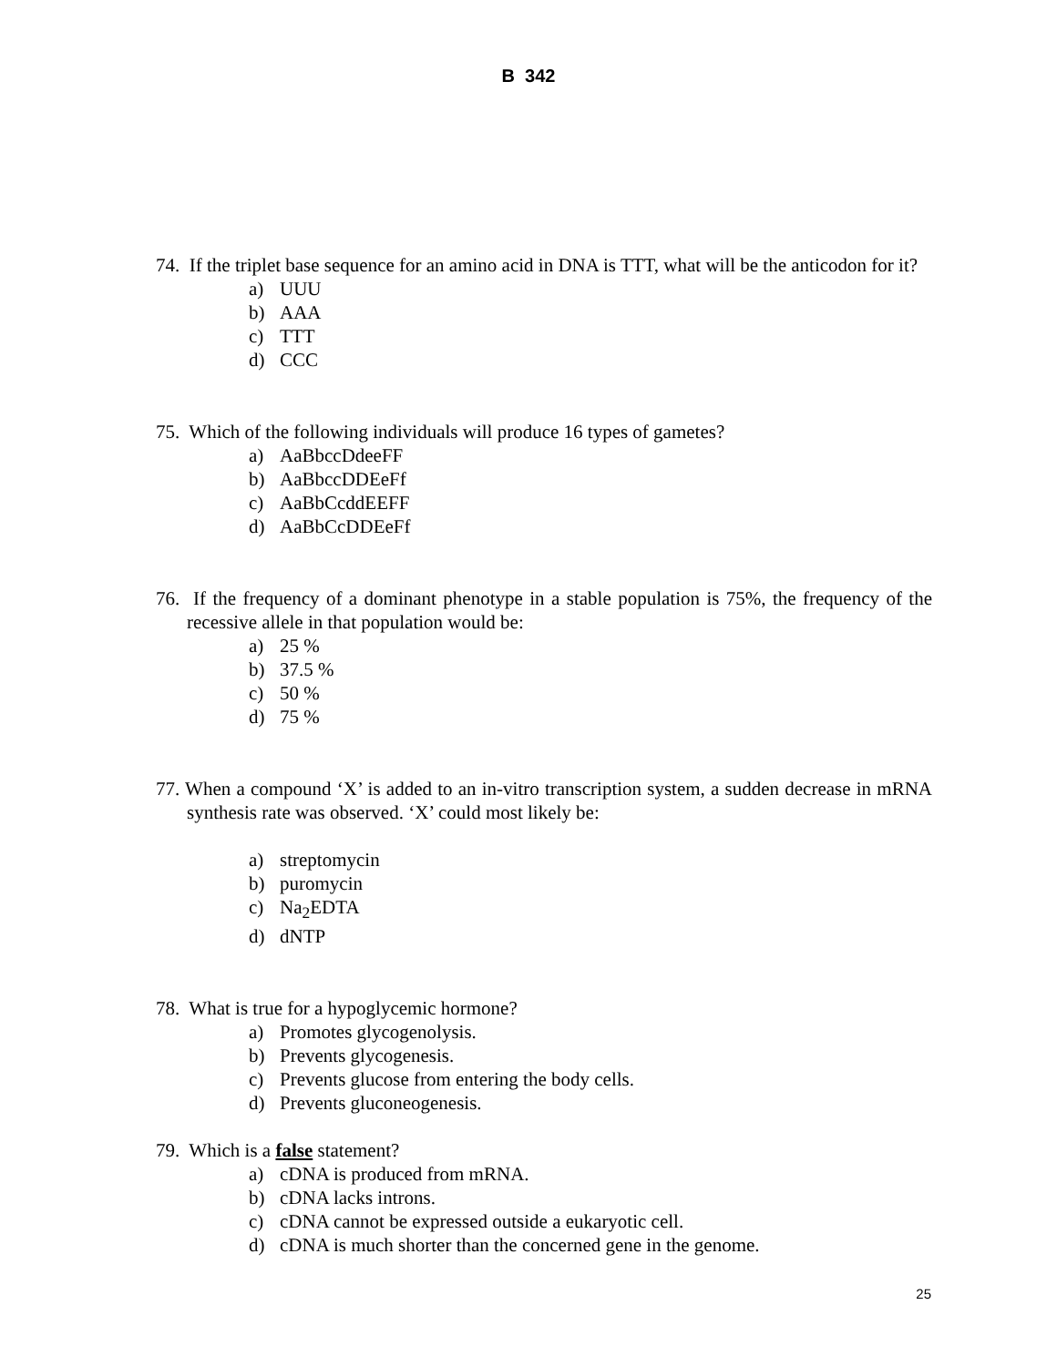B 342
74. If the triplet base sequence for an amino acid in DNA is TTT, what will be the anticodon for it?
a) UUU
b) AAA
c) TTT
d) CCC
75. Which of the following individuals will produce 16 types of gametes?
a) AaBbccDdeeFF
b) AaBbccDDEeFf
c) AaBbCcddEEFF
d) AaBbCcDDEeFf
76. If the frequency of a dominant phenotype in a stable population is 75%, the frequency of the recessive allele in that population would be:
a) 25 %
b) 37.5 %
c) 50 %
d) 75 %
77. When a compound ‘X’ is added to an in-vitro transcription system, a sudden decrease in mRNA synthesis rate was observed. ‘X’ could most likely be:
a) streptomycin
b) puromycin
c) Na<sub>2</sub>EDTA
d) dNTP
78. What is true for a hypoglycemic hormone?
a) Promotes glycogenolysis.
b) Prevents glycogenesis.
c) Prevents glucose from entering the body cells.
d) Prevents gluconeogenesis.
79. Which is a false statement?
a) cDNA is produced from mRNA.
b) cDNA lacks introns.
c) cDNA cannot be expressed outside a eukaryotic cell.
d) cDNA is much shorter than the concerned gene in the genome.
25